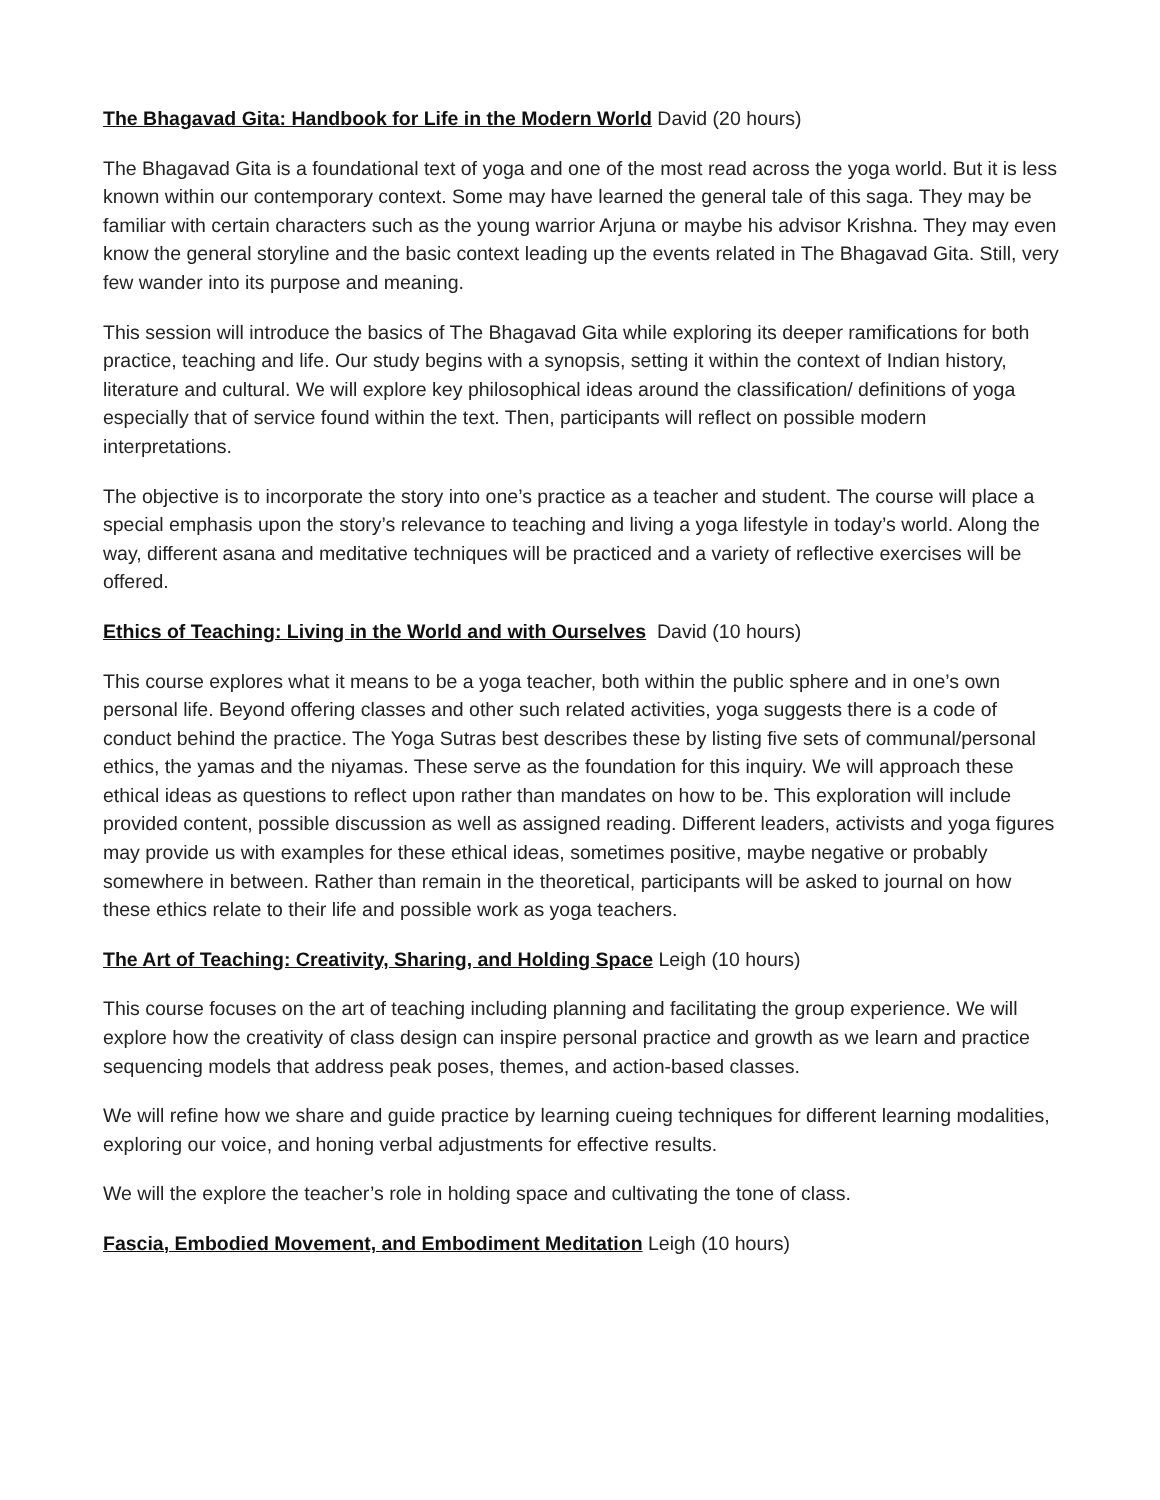The Bhagavad Gita: Handbook for Life in the Modern World David (20 hours)
The Bhagavad Gita is a foundational text of yoga and one of the most read across the yoga world. But it is less known within our contemporary context. Some may have learned the general tale of this saga. They may be familiar with certain characters such as the young warrior Arjuna or maybe his advisor Krishna. They may even know the general storyline and the basic context leading up the events related in The Bhagavad Gita. Still, very few wander into its purpose and meaning.
This session will introduce the basics of The Bhagavad Gita while exploring its deeper ramifications for both practice, teaching and life. Our study begins with a synopsis, setting it within the context of Indian history, literature and cultural. We will explore key philosophical ideas around the classification/ definitions of yoga especially that of service found within the text. Then, participants will reflect on possible modern interpretations.
The objective is to incorporate the story into one’s practice as a teacher and student. The course will place a special emphasis upon the story’s relevance to teaching and living a yoga lifestyle in today’s world. Along the way, different asana and meditative techniques will be practiced and a variety of reflective exercises will be offered.
Ethics of Teaching: Living in the World and with Ourselves David (10 hours)
This course explores what it means to be a yoga teacher, both within the public sphere and in one’s own personal life. Beyond offering classes and other such related activities, yoga suggests there is a code of conduct behind the practice. The Yoga Sutras best describes these by listing five sets of communal/personal ethics, the yamas and the niyamas. These serve as the foundation for this inquiry. We will approach these ethical ideas as questions to reflect upon rather than mandates on how to be. This exploration will include provided content, possible discussion as well as assigned reading. Different leaders, activists and yoga figures may provide us with examples for these ethical ideas, sometimes positive, maybe negative or probably somewhere in between. Rather than remain in the theoretical, participants will be asked to journal on how these ethics relate to their life and possible work as yoga teachers.
The Art of Teaching: Creativity, Sharing, and Holding Space Leigh (10 hours)
This course focuses on the art of teaching including planning and facilitating the group experience. We will explore how the creativity of class design can inspire personal practice and growth as we learn and practice sequencing models that address peak poses, themes, and action-based classes.
We will refine how we share and guide practice by learning cueing techniques for different learning modalities, exploring our voice, and honing verbal adjustments for effective results.
We will the explore the teacher’s role in holding space and cultivating the tone of class.
Fascia, Embodied Movement, and Embodiment Meditation Leigh (10 hours)